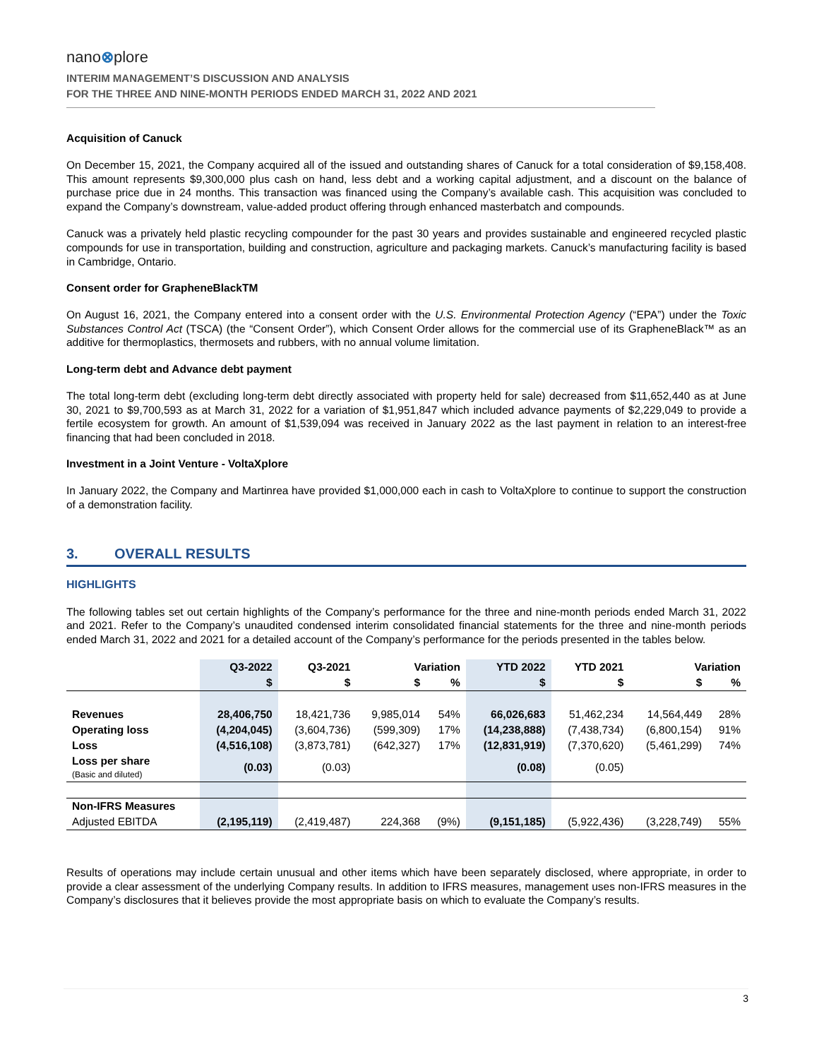nano⊗plore
INTERIM MANAGEMENT’S DISCUSSION AND ANALYSIS
FOR THE THREE AND NINE-MONTH PERIODS ENDED MARCH 31, 2022 AND 2021
Acquisition of Canuck
On December 15, 2021, the Company acquired all of the issued and outstanding shares of Canuck for a total consideration of $9,158,408. This amount represents $9,300,000 plus cash on hand, less debt and a working capital adjustment, and a discount on the balance of purchase price due in 24 months. This transaction was financed using the Company’s available cash. This acquisition was concluded to expand the Company’s downstream, value-added product offering through enhanced masterbatch and compounds.
Canuck was a privately held plastic recycling compounder for the past 30 years and provides sustainable and engineered recycled plastic compounds for use in transportation, building and construction, agriculture and packaging markets. Canuck’s manufacturing facility is based in Cambridge, Ontario.
Consent order for GrapheneBlackTM
On August 16, 2021, the Company entered into a consent order with the U.S. Environmental Protection Agency (“EPA”) under the Toxic Substances Control Act (TSCA) (the “Consent Order”), which Consent Order allows for the commercial use of its GrapheneBlack™ as an additive for thermoplastics, thermosets and rubbers, with no annual volume limitation.
Long-term debt and Advance debt payment
The total long-term debt (excluding long-term debt directly associated with property held for sale) decreased from $11,652,440 as at June 30, 2021 to $9,700,593 as at March 31, 2022 for a variation of $1,951,847 which included advance payments of $2,229,049 to provide a fertile ecosystem for growth. An amount of $1,539,094 was received in January 2022 as the last payment in relation to an interest-free financing that had been concluded in 2018.
Investment in a Joint Venture - VoltaXplore
In January 2022, the Company and Martinrea have provided $1,000,000 each in cash to VoltaXplore to continue to support the construction of a demonstration facility.
3. OVERALL RESULTS
HIGHLIGHTS
The following tables set out certain highlights of the Company’s performance for the three and nine-month periods ended March 31, 2022 and 2021. Refer to the Company’s unaudited condensed interim consolidated financial statements for the three and nine-month periods ended March 31, 2022 and 2021 for a detailed account of the Company’s performance for the periods presented in the tables below.
| | Q3-2022 | Q3-2021 | Variation | | YTD 2022 | YTD 2021 | Variation | |
| --- | --- | --- | --- | --- | --- | --- | --- | --- |
| | $ | $ | $ | % | $ | $ | $ | % |
| Revenues | 28,406,750 | 18,421,736 | 9,985,014 | 54% | 66,026,683 | 51,462,234 | 14,564,449 | 28% |
| Operating loss | (4,204,045) | (3,604,736) | (599,309) | 17% | (14,238,888) | (7,438,734) | (6,800,154) | 91% |
| Loss | (4,516,108) | (3,873,781) | (642,327) | 17% | (12,831,919) | (7,370,620) | (5,461,299) | 74% |
| Loss per share (Basic and diluted) | (0.03) | (0.03) | | | (0.08) | (0.05) | | |
| Non-IFRS Measures | | | | | | | | |
| Adjusted EBITDA | (2,195,119) | (2,419,487) | 224,368 | (9%) | (9,151,185) | (5,922,436) | (3,228,749) | 55% |
Results of operations may include certain unusual and other items which have been separately disclosed, where appropriate, in order to provide a clear assessment of the underlying Company results. In addition to IFRS measures, management uses non-IFRS measures in the Company’s disclosures that it believes provide the most appropriate basis on which to evaluate the Company’s results.
3